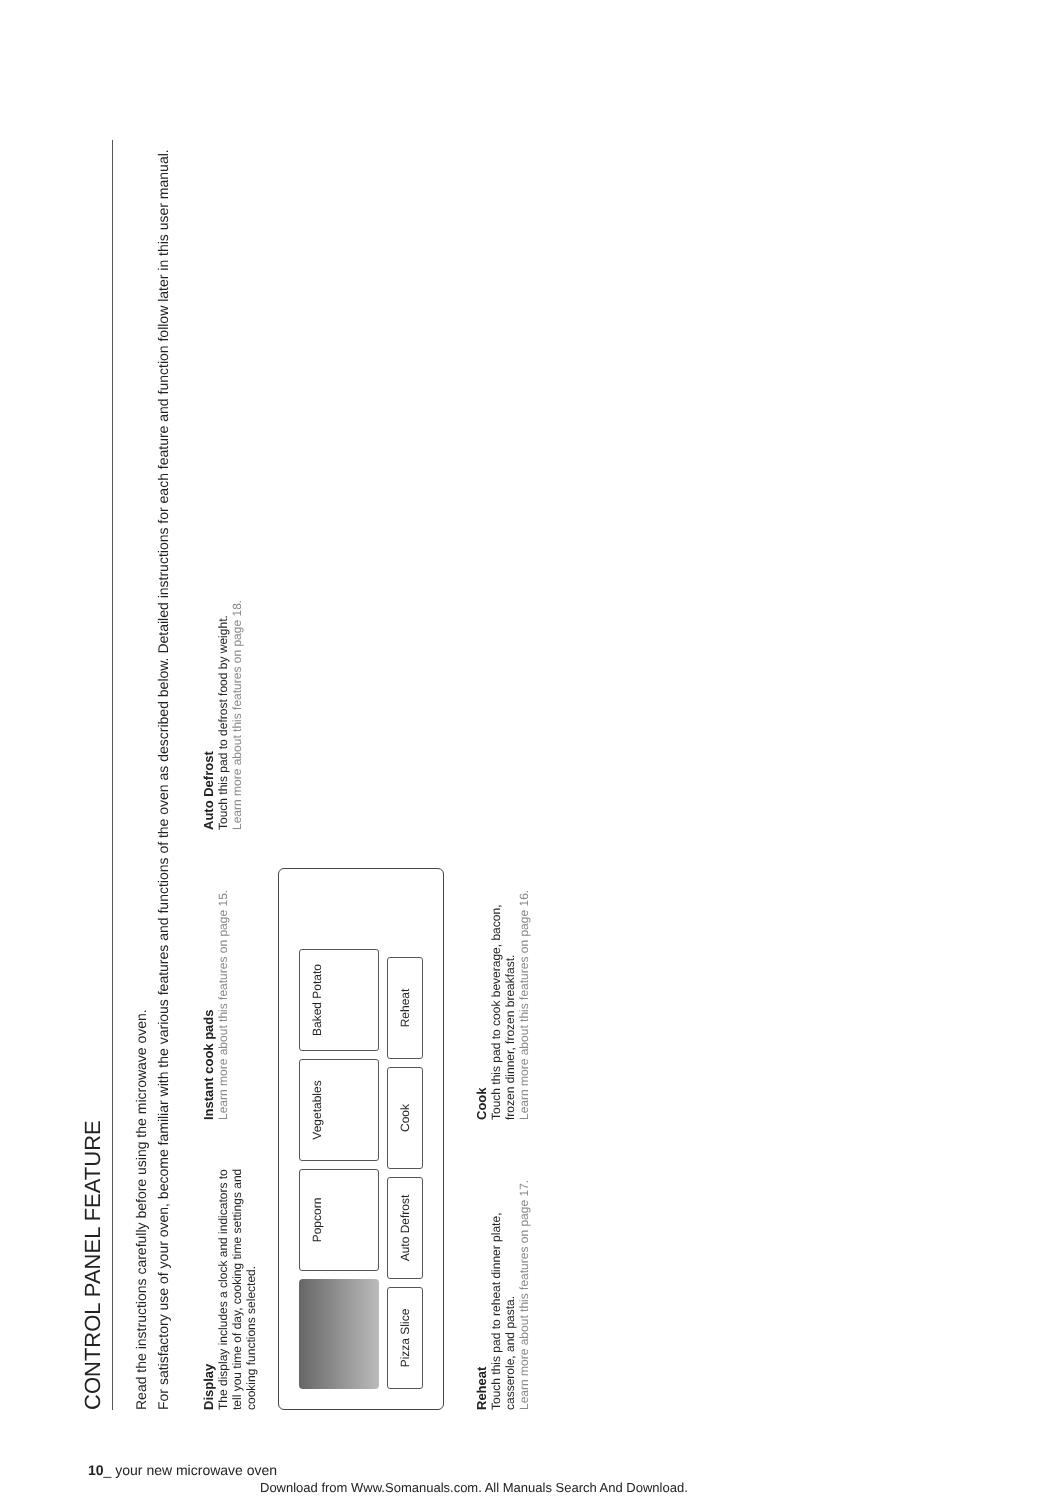CONTROL PANEL FEATURE
Read the instructions carefully before using the microwave oven.
For satisfactory use of your oven, become familiar with the various features and functions of the oven as described below. Detailed instructions for each feature and function follow later in this user manual.
Display
The display includes a clock and indicators to tell you time of day, cooking time settings and cooking functions selected.
Instant cook pads
Learn more about this features on page 15.
Auto Defrost
Touch this pad to defrost food by weight.
Learn more about this features on page 18.
Popcorn
Vegetables
Baked Potato
Pizza Slice
Auto Defrost
Cook
Reheat
Reheat
Touch this pad to reheat dinner plate, casserole, and pasta.
Learn more about this features on page 17.
Cook
Touch this pad to cook beverage, bacon, frozen dinner, frozen breakfast.
Learn more about this features on page 16.
10_ your new microwave oven
Download from Www.Somanuals.com. All Manuals Search And Download.